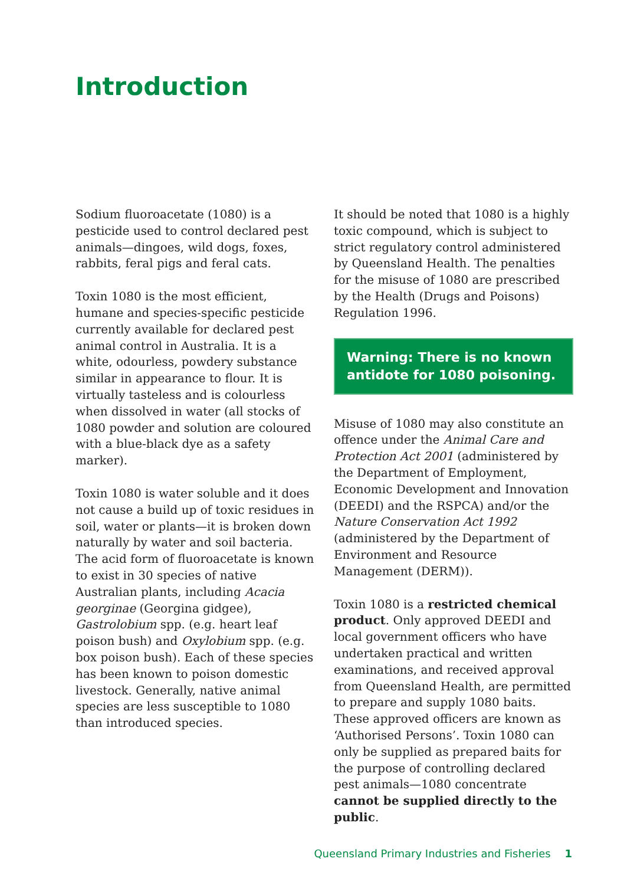Introduction
Sodium fluoroacetate (1080) is a pesticide used to control declared pest animals—dingoes, wild dogs, foxes, rabbits, feral pigs and feral cats.
Toxin 1080 is the most efficient, humane and species-specific pesticide currently available for declared pest animal control in Australia. It is a white, odourless, powdery substance similar in appearance to flour. It is virtually tasteless and is colourless when dissolved in water (all stocks of 1080 powder and solution are coloured with a blue-black dye as a safety marker).
Toxin 1080 is water soluble and it does not cause a build up of toxic residues in soil, water or plants—it is broken down naturally by water and soil bacteria. The acid form of fluoroacetate is known to exist in 30 species of native Australian plants, including Acacia georginae (Georgina gidgee), Gastrolobium spp. (e.g. heart leaf poison bush) and Oxylobium spp. (e.g. box poison bush). Each of these species has been known to poison domestic livestock. Generally, native animal species are less susceptible to 1080 than introduced species.
It should be noted that 1080 is a highly toxic compound, which is subject to strict regulatory control administered by Queensland Health. The penalties for the misuse of 1080 are prescribed by the Health (Drugs and Poisons) Regulation 1996.
Warning: There is no known antidote for 1080 poisoning.
Misuse of 1080 may also constitute an offence under the Animal Care and Protection Act 2001 (administered by the Department of Employment, Economic Development and Innovation (DEEDI) and the RSPCA) and/or the Nature Conservation Act 1992 (administered by the Department of Environment and Resource Management (DERM)).
Toxin 1080 is a restricted chemical product. Only approved DEEDI and local government officers who have undertaken practical and written examinations, and received approval from Queensland Health, are permitted to prepare and supply 1080 baits. These approved officers are known as ‘Authorised Persons’. Toxin 1080 can only be supplied as prepared baits for the purpose of controlling declared pest animals—1080 concentrate cannot be supplied directly to the public.
Queensland Primary Industries and Fisheries 1